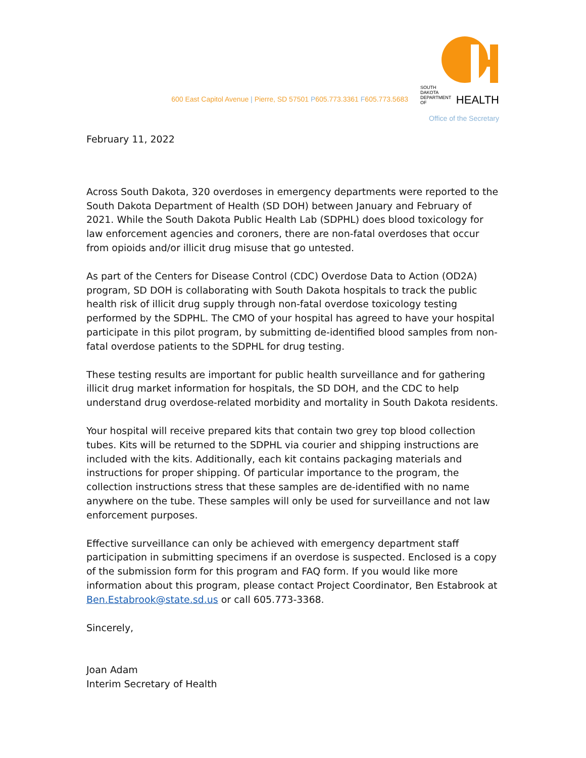600 East Capitol Avenue | Pierre, SD 57501 P605.773.3361 F605.773.5683
SOUTH DAKOTA
DEPARTMENT OF HEALTH
Office of the Secretary
February 11, 2022
Across South Dakota, 320 overdoses in emergency departments were reported to the South Dakota Department of Health (SD DOH) between January and February of 2021. While the South Dakota Public Health Lab (SDPHL) does blood toxicology for law enforcement agencies and coroners, there are non-fatal overdoses that occur from opioids and/or illicit drug misuse that go untested.
As part of the Centers for Disease Control (CDC) Overdose Data to Action (OD2A) program, SD DOH is collaborating with South Dakota hospitals to track the public health risk of illicit drug supply through non-fatal overdose toxicology testing performed by the SDPHL. The CMO of your hospital has agreed to have your hospital participate in this pilot program, by submitting de-identified blood samples from non-fatal overdose patients to the SDPHL for drug testing.
These testing results are important for public health surveillance and for gathering illicit drug market information for hospitals, the SD DOH, and the CDC to help understand drug overdose-related morbidity and mortality in South Dakota residents.
Your hospital will receive prepared kits that contain two grey top blood collection tubes. Kits will be returned to the SDPHL via courier and shipping instructions are included with the kits. Additionally, each kit contains packaging materials and instructions for proper shipping. Of particular importance to the program, the collection instructions stress that these samples are de-identified with no name anywhere on the tube. These samples will only be used for surveillance and not law enforcement purposes.
Effective surveillance can only be achieved with emergency department staff participation in submitting specimens if an overdose is suspected. Enclosed is a copy of the submission form for this program and FAQ form. If you would like more information about this program, please contact Project Coordinator, Ben Estabrook at Ben.Estabrook@state.sd.us or call 605.773-3368.
Sincerely,
Joan Adam
Interim Secretary of Health